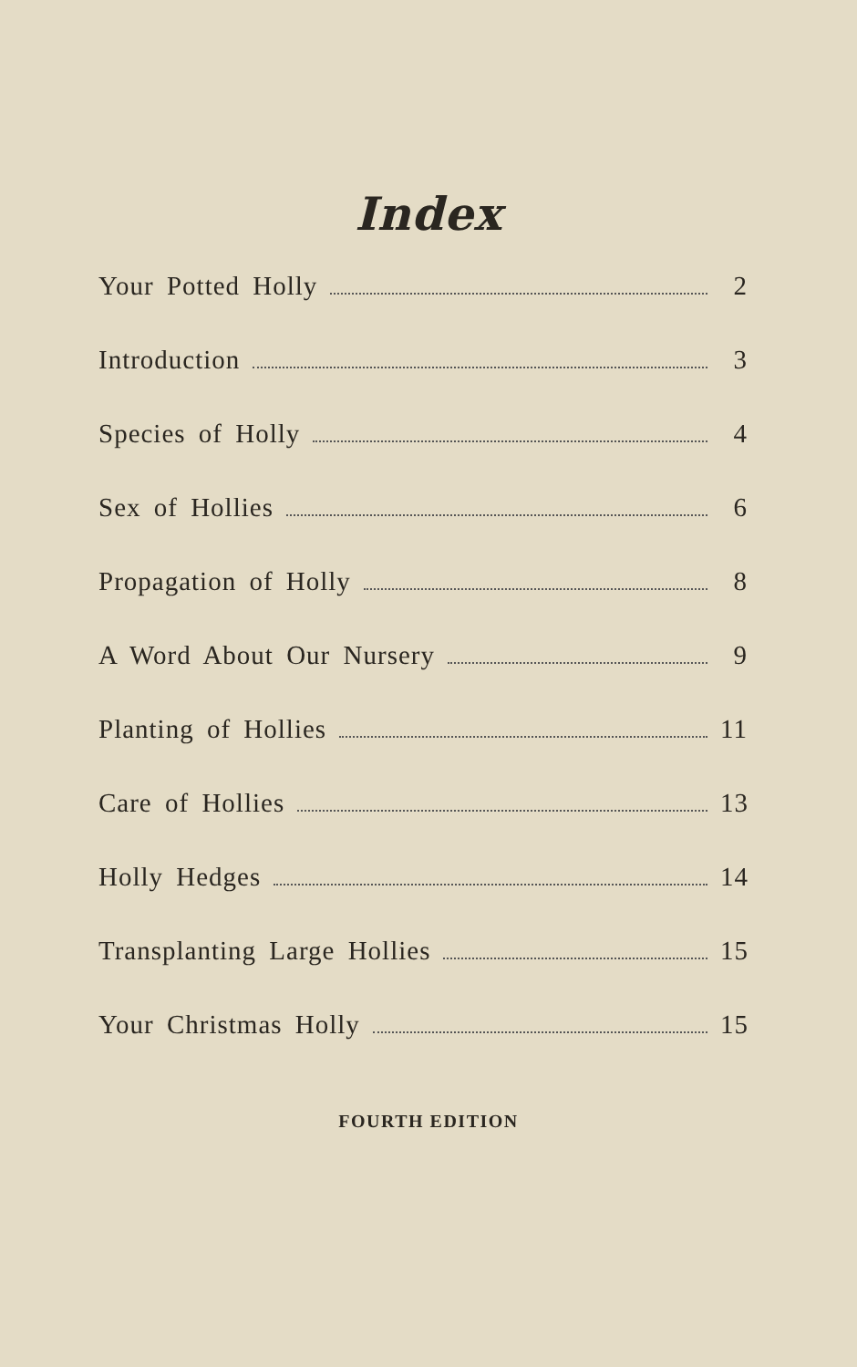Index
Your Potted Holly 2
Introduction 3
Species of Holly 4
Sex of Hollies 6
Propagation of Holly 8
A Word About Our Nursery 9
Planting of Hollies 11
Care of Hollies 13
Holly Hedges 14
Transplanting Large Hollies 15
Your Christmas Holly 15
FOURTH EDITION